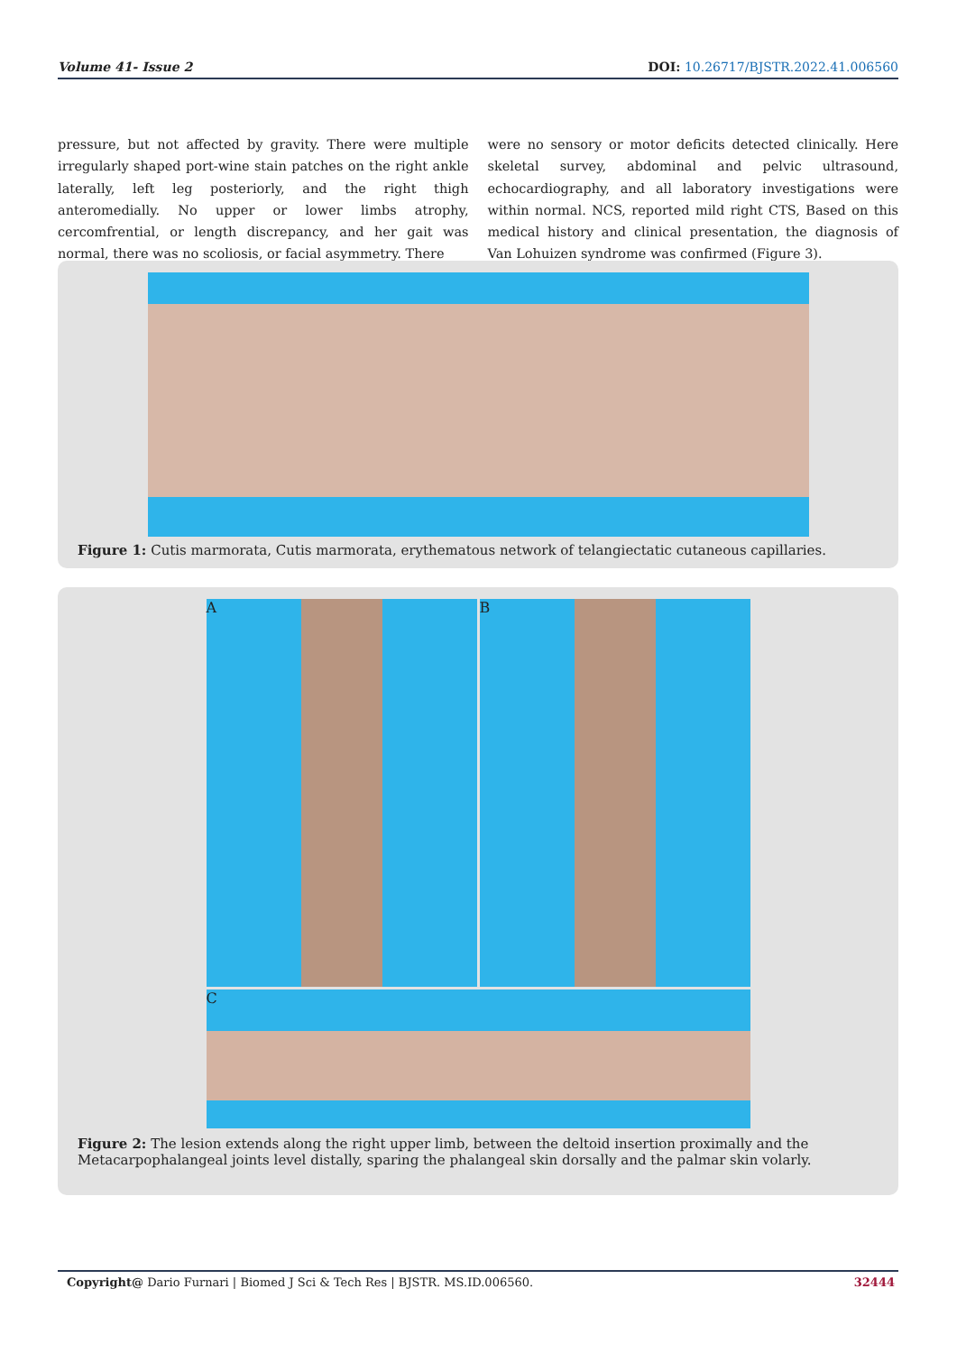Volume 41- Issue 2 DOI: 10.26717/BJSTR.2022.41.006560
pressure, but not affected by gravity. There were multiple irregularly shaped port-wine stain patches on the right ankle laterally, left leg posteriorly, and the right thigh anteromedially. No upper or lower limbs atrophy, cercomfrential, or length discrepancy, and her gait was normal, there was no scoliosis, or facial asymmetry. There
were no sensory or motor deficits detected clinically. Here skeletal survey, abdominal and pelvic ultrasound, echocardiography, and all laboratory investigations were within normal. NCS, reported mild right CTS, Based on this medical history and clinical presentation, the diagnosis of Van Lohuizen syndrome was confirmed (Figure 3).
Figure 1: Cutis marmorata, Cutis marmorata, erythematous network of telangiectatic cutaneous capillaries.
A
B
C
Figure 2: The lesion extends along the right upper limb, between the deltoid insertion proximally and the Metacarpophalangeal joints level distally, sparing the phalangeal skin dorsally and the palmar skin volarly.
Copyright@ Dario Furnari | Biomed J Sci & Tech Res | BJSTR. MS.ID.006560. 32444